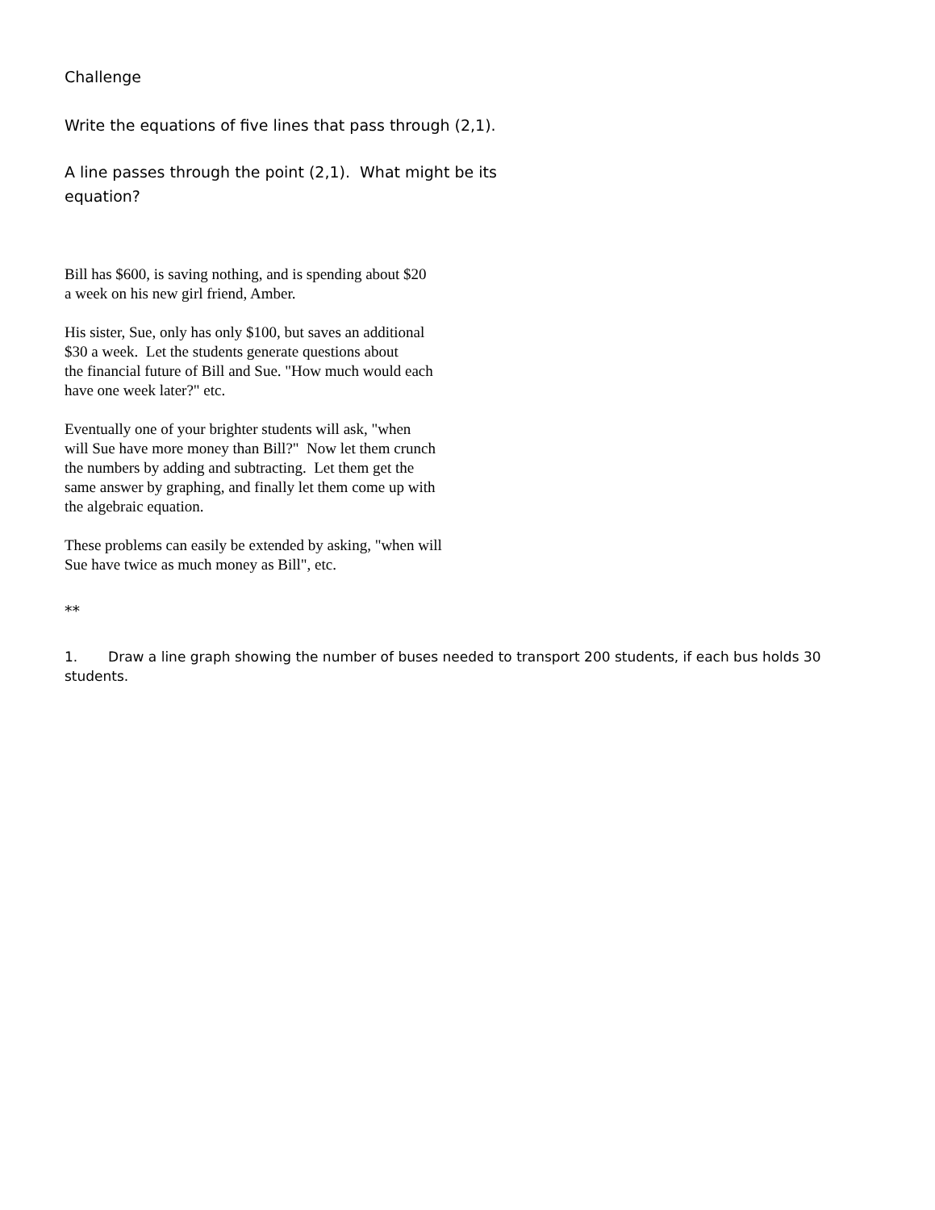Challenge
Write the equations of five lines that pass through (2,1).
A line passes through the point (2,1). What might be its
equation?
Bill has $600, is saving nothing, and is spending about $20
a week on his new girl friend, Amber.
His sister, Sue, only has only $100, but saves an additional
$30 a week. Let the students generate questions about
the financial future of Bill and Sue. "How much would each
have one week later?" etc.
Eventually one of your brighter students will ask, "when
will Sue have more money than Bill?" Now let them crunch
the numbers by adding and subtracting. Let them get the
same answer by graphing, and finally let them come up with
the algebraic equation.
These problems can easily be extended by asking, "when will
Sue have twice as much money as Bill", etc.
**
1. Draw a line graph showing the number of buses needed to transport 200 students, if each bus holds 30 students.